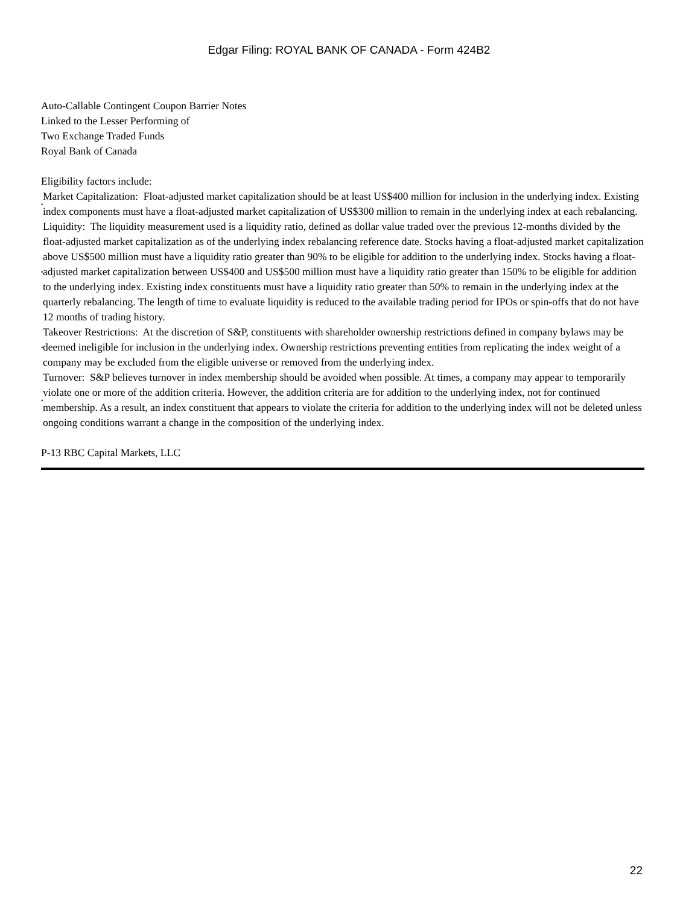Edgar Filing: ROYAL BANK OF CANADA - Form 424B2
Auto-Callable Contingent Coupon Barrier Notes
Linked to the Lesser Performing of
Two Exchange Traded Funds
Royal Bank of Canada
Eligibility factors include:
• Market Capitalization: Float-adjusted market capitalization should be at least US$400 million for inclusion in the underlying index. Existing index components must have a float-adjusted market capitalization of US$300 million to remain in the underlying index at each rebalancing.
• Liquidity: The liquidity measurement used is a liquidity ratio, defined as dollar value traded over the previous 12-months divided by the float-adjusted market capitalization as of the underlying index rebalancing reference date. Stocks having a float-adjusted market capitalization above US$500 million must have a liquidity ratio greater than 90% to be eligible for addition to the underlying index. Stocks having a float-adjusted market capitalization between US$400 and US$500 million must have a liquidity ratio greater than 150% to be eligible for addition to the underlying index. Existing index constituents must have a liquidity ratio greater than 50% to remain in the underlying index at the quarterly rebalancing. The length of time to evaluate liquidity is reduced to the available trading period for IPOs or spin-offs that do not have 12 months of trading history.
• Takeover Restrictions: At the discretion of S&P, constituents with shareholder ownership restrictions defined in company bylaws may be deemed ineligible for inclusion in the underlying index. Ownership restrictions preventing entities from replicating the index weight of a company may be excluded from the eligible universe or removed from the underlying index.
• Turnover: S&P believes turnover in index membership should be avoided when possible. At times, a company may appear to temporarily violate one or more of the addition criteria. However, the addition criteria are for addition to the underlying index, not for continued membership. As a result, an index constituent that appears to violate the criteria for addition to the underlying index will not be deleted unless ongoing conditions warrant a change in the composition of the underlying index.
P-13 RBC Capital Markets, LLC
22